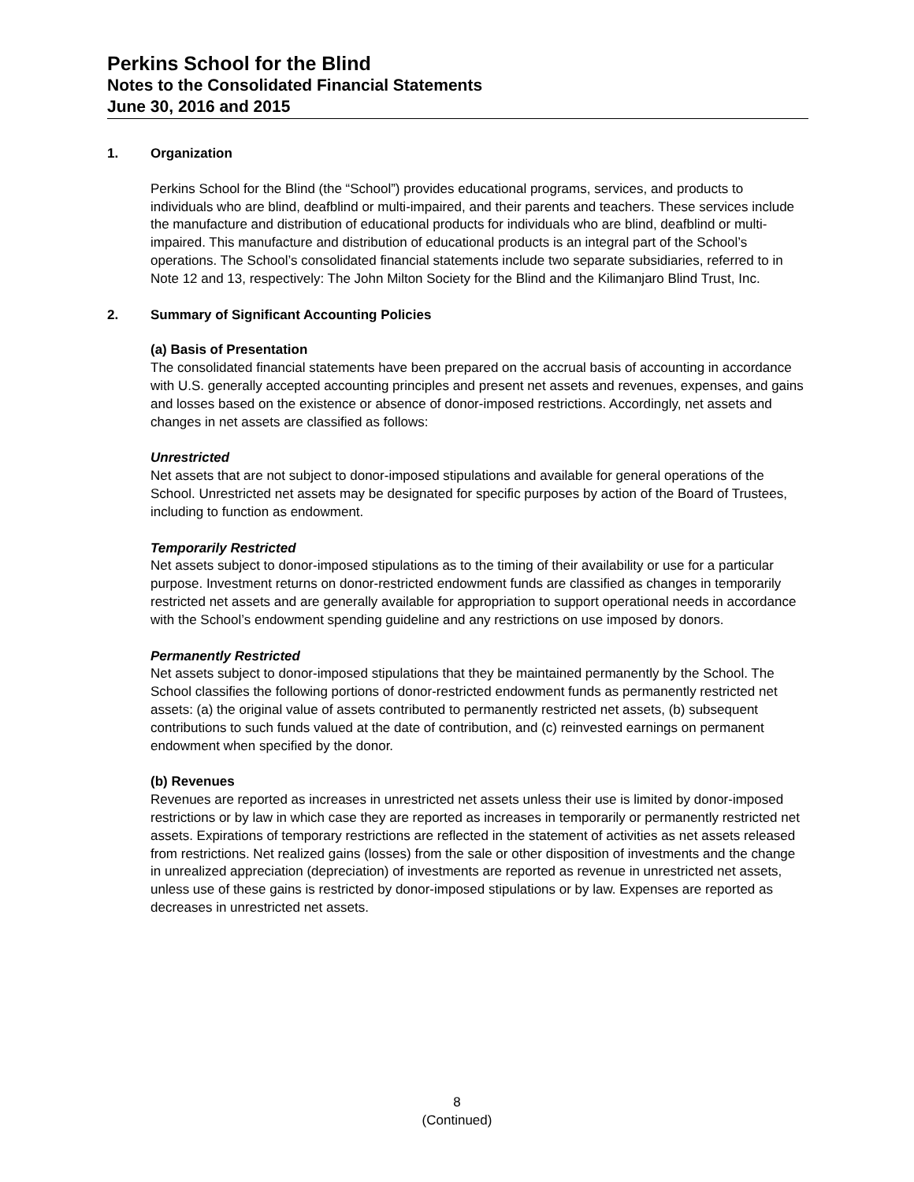Perkins School for the Blind
Notes to the Consolidated Financial Statements
June 30, 2016 and 2015
1. Organization
Perkins School for the Blind (the “School”) provides educational programs, services, and products to individuals who are blind, deafblind or multi-impaired, and their parents and teachers. These services include the manufacture and distribution of educational products for individuals who are blind, deafblind or multi-impaired. This manufacture and distribution of educational products is an integral part of the School’s operations. The School’s consolidated financial statements include two separate subsidiaries, referred to in Note 12 and 13, respectively: The John Milton Society for the Blind and the Kilimanjaro Blind Trust, Inc.
2. Summary of Significant Accounting Policies
(a) Basis of Presentation
The consolidated financial statements have been prepared on the accrual basis of accounting in accordance with U.S. generally accepted accounting principles and present net assets and revenues, expenses, and gains and losses based on the existence or absence of donor-imposed restrictions. Accordingly, net assets and changes in net assets are classified as follows:
Unrestricted
Net assets that are not subject to donor-imposed stipulations and available for general operations of the School. Unrestricted net assets may be designated for specific purposes by action of the Board of Trustees, including to function as endowment.
Temporarily Restricted
Net assets subject to donor-imposed stipulations as to the timing of their availability or use for a particular purpose. Investment returns on donor-restricted endowment funds are classified as changes in temporarily restricted net assets and are generally available for appropriation to support operational needs in accordance with the School’s endowment spending guideline and any restrictions on use imposed by donors.
Permanently Restricted
Net assets subject to donor-imposed stipulations that they be maintained permanently by the School. The School classifies the following portions of donor-restricted endowment funds as permanently restricted net assets: (a) the original value of assets contributed to permanently restricted net assets, (b) subsequent contributions to such funds valued at the date of contribution, and (c) reinvested earnings on permanent endowment when specified by the donor.
(b) Revenues
Revenues are reported as increases in unrestricted net assets unless their use is limited by donor-imposed restrictions or by law in which case they are reported as increases in temporarily or permanently restricted net assets. Expirations of temporary restrictions are reflected in the statement of activities as net assets released from restrictions. Net realized gains (losses) from the sale or other disposition of investments and the change in unrealized appreciation (depreciation) of investments are reported as revenue in unrestricted net assets, unless use of these gains is restricted by donor-imposed stipulations or by law. Expenses are reported as decreases in unrestricted net assets.
8
(Continued)